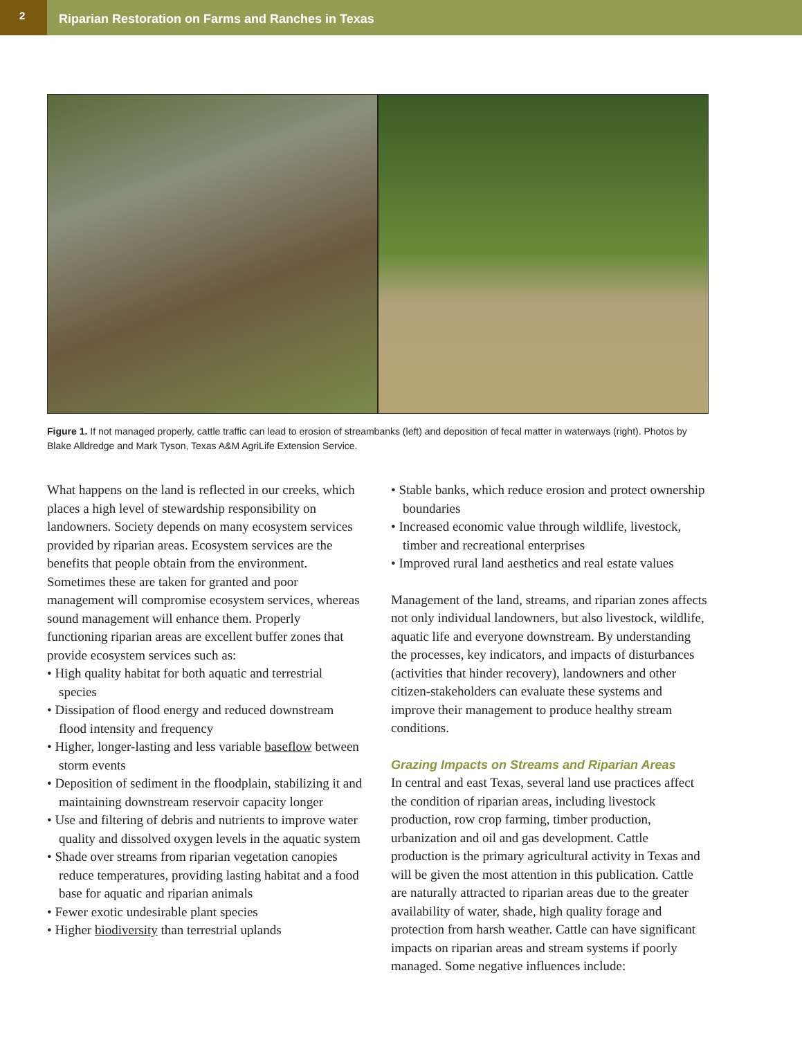2
Riparian Restoration on Farms and Ranches in Texas
Figure 1. If not managed properly, cattle traffic can lead to erosion of streambanks (left) and deposition of fecal matter in waterways (right). Photos by Blake Alldredge and Mark Tyson, Texas A&M AgriLife Extension Service.
What happens on the land is reflected in our creeks, which places a high level of stewardship responsibility on landowners. Society depends on many ecosystem services provided by riparian areas. Ecosystem services are the benefits that people obtain from the environment. Sometimes these are taken for granted and poor management will compromise ecosystem services, whereas sound management will enhance them. Properly functioning riparian areas are excellent buffer zones that provide ecosystem services such as:
• High quality habitat for both aquatic and terrestrial species
• Dissipation of flood energy and reduced downstream flood intensity and frequency
• Higher, longer-lasting and less variable baseflow between storm events
• Deposition of sediment in the floodplain, stabilizing it and maintaining downstream reservoir capacity longer
• Use and filtering of debris and nutrients to improve water quality and dissolved oxygen levels in the aquatic system
• Shade over streams from riparian vegetation canopies reduce temperatures, providing lasting habitat and a food base for aquatic and riparian animals
• Fewer exotic undesirable plant species
• Higher biodiversity than terrestrial uplands
• Stable banks, which reduce erosion and protect ownership boundaries
• Increased economic value through wildlife, livestock, timber and recreational enterprises
• Improved rural land aesthetics and real estate values
Management of the land, streams, and riparian zones affects not only individual landowners, but also livestock, wildlife, aquatic life and everyone downstream. By understanding the processes, key indicators, and impacts of disturbances (activities that hinder recovery), landowners and other citizen-stakeholders can evaluate these systems and improve their management to produce healthy stream conditions.
Grazing Impacts on Streams and Riparian Areas
In central and east Texas, several land use practices affect the condition of riparian areas, including livestock production, row crop farming, timber production, urbanization and oil and gas development. Cattle production is the primary agricultural activity in Texas and will be given the most attention in this publication. Cattle are naturally attracted to riparian areas due to the greater availability of water, shade, high quality forage and protection from harsh weather. Cattle can have significant impacts on riparian areas and stream systems if poorly managed. Some negative influences include: